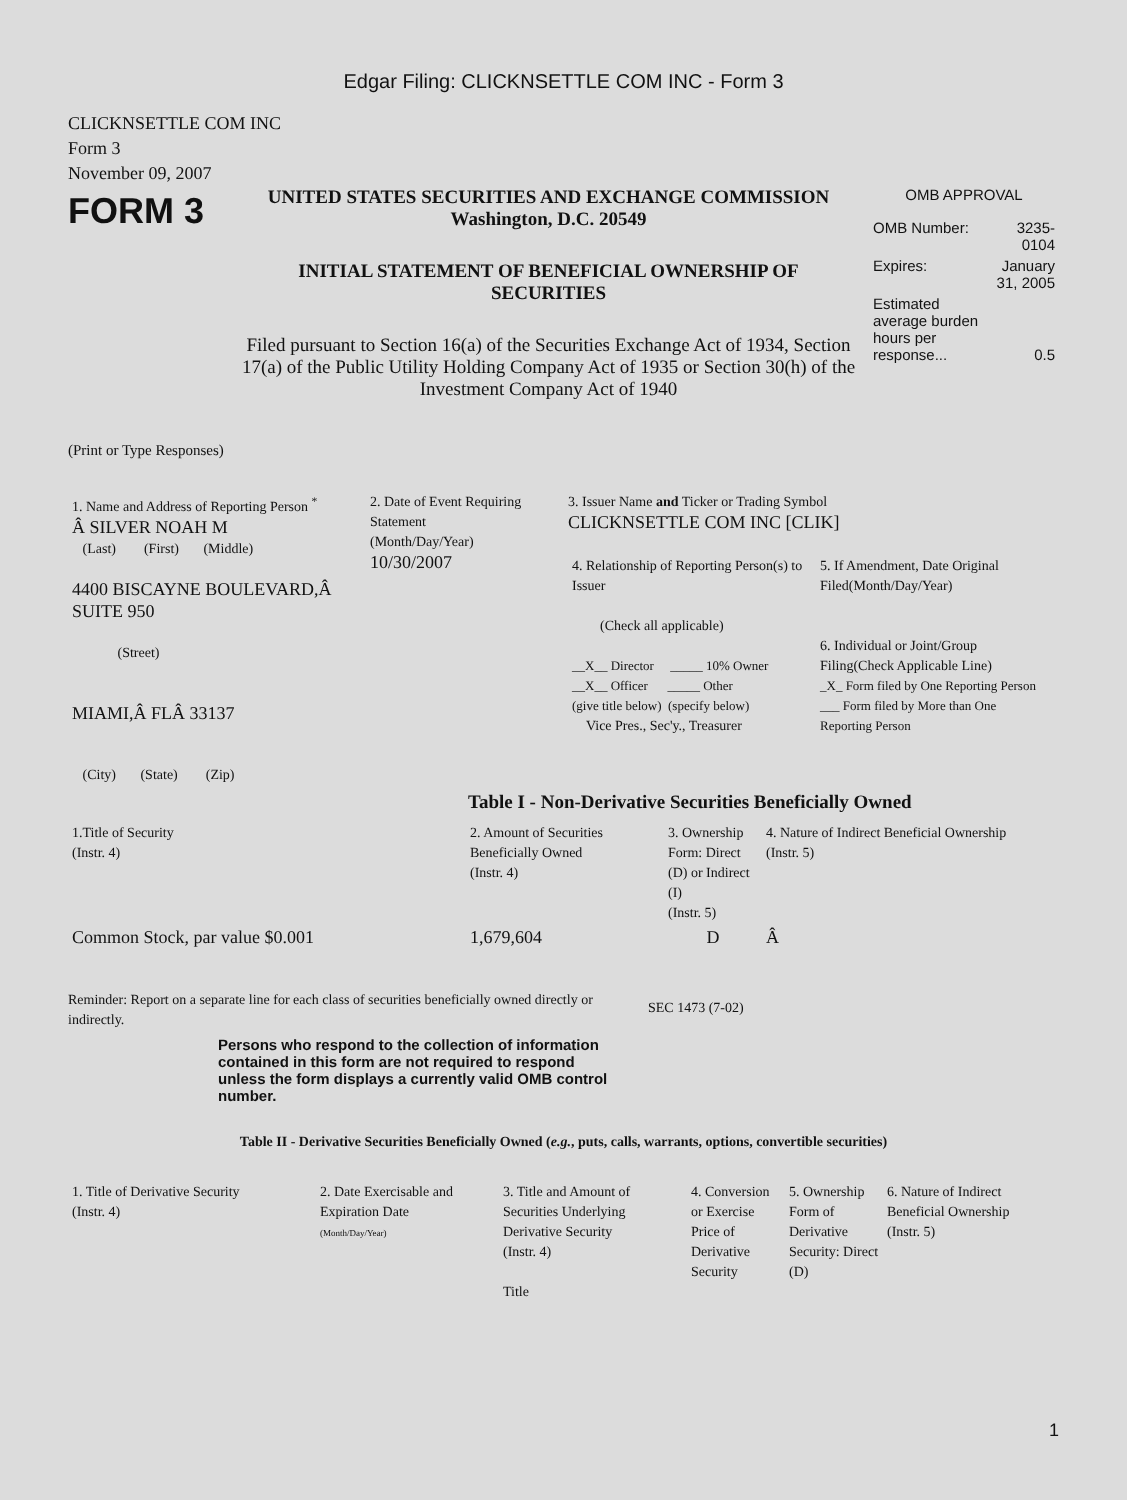Edgar Filing: CLICKNSETTLE COM INC - Form 3
CLICKNSETTLE COM INC
Form 3
November 09, 2007
FORM 3
UNITED STATES SECURITIES AND EXCHANGE COMMISSION
Washington, D.C. 20549
INITIAL STATEMENT OF BENEFICIAL OWNERSHIP OF
SECURITIES
Filed pursuant to Section 16(a) of the Securities Exchange Act of 1934, Section 17(a) of the Public Utility Holding Company Act of 1935 or Section 30(h) of the Investment Company Act of 1940
OMB APPROVAL
| OMB Number: | 3235-0104 |
| Expires: | January 31, 2005 |
| Estimated average burden hours per response... | 0.5 |
(Print or Type Responses)
| 1. Name and Address of Reporting Person <sup>*</sup> Â SILVER NOAH M (Last) (First) (Middle) 4400 BISCAYNE BOULEVARD,Â SUITE 950 (Street) MIAMI,Â FLÂ 33137 (City) (State) (Zip) | 2. Date of Event Requiring Statement (Month/Day/Year) 10/30/2007 | 3. Issuer Name and Ticker or Trading Symbol CLICKNSETTLE COM INC [CLIK] / 4. Relationship of Reporting Person(s) to Issuer (Check all applicable) __X__ Director _____ 10% Owner __X__ Officer _____ Other (give title below) (specify below) Vice Pres., Sec'y., Treasurer / 5. If Amendment, Date Original Filed(Month/Day/Year) 6. Individual or Joint/Group Filing(Check Applicable Line) _X_ Form filed by One Reporting Person ___ Form filed by More than One Reporting Person / |
Table I - Non-Derivative Securities Beneficially Owned
| 1.Title of Security (Instr. 4) | 2. Amount of Securities Beneficially Owned (Instr. 4) | 3. Ownership Form: Direct (D) or Indirect (I) (Instr. 5) | 4. Nature of Indirect Beneficial Ownership (Instr. 5) |
| --- | --- | --- | --- |
| Common Stock, par value $0.001 | 1,679,604 | D | Â |
Reminder: Report on a separate line for each class of securities beneficially owned directly or indirectly.
SEC 1473 (7-02)
Persons who respond to the collection of information contained in this form are not required to respond unless the form displays a currently valid OMB control number.
Table II - Derivative Securities Beneficially Owned (e.g., puts, calls, warrants, options, convertible securities)
| 1. Title of Derivative Security (Instr. 4) | 2. Date Exercisable and Expiration Date (Month/Day/Year) | 3. Title and Amount of Securities Underlying Derivative Security (Instr. 4) Title | 4. Conversion or Exercise Price of Derivative Security | 5. Ownership Form of Derivative Security: Direct (D) | 6. Nature of Indirect Beneficial Ownership (Instr. 5) |
| --- | --- | --- | --- | --- | --- |
1